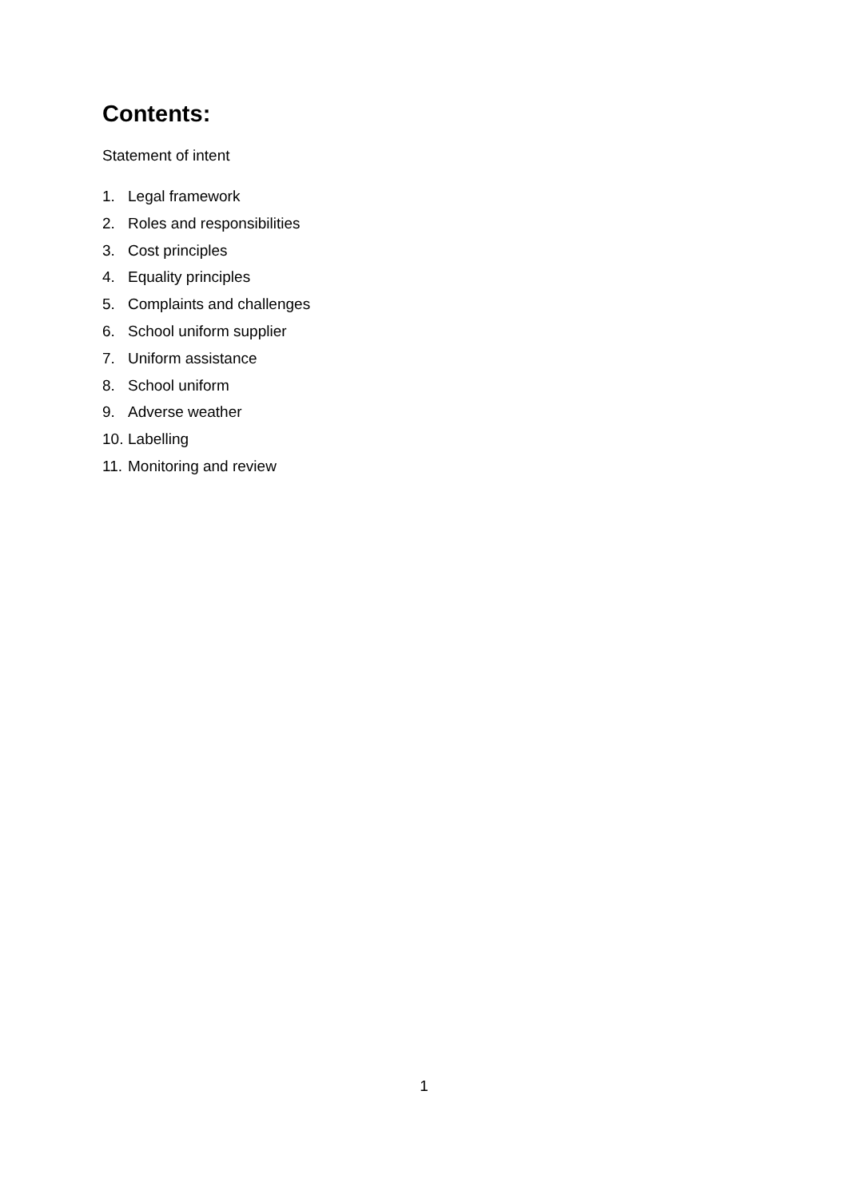Contents:
Statement of intent
1. Legal framework
2. Roles and responsibilities
3. Cost principles
4. Equality principles
5. Complaints and challenges
6. School uniform supplier
7. Uniform assistance
8. School uniform
9. Adverse weather
10. Labelling
11. Monitoring and review
1